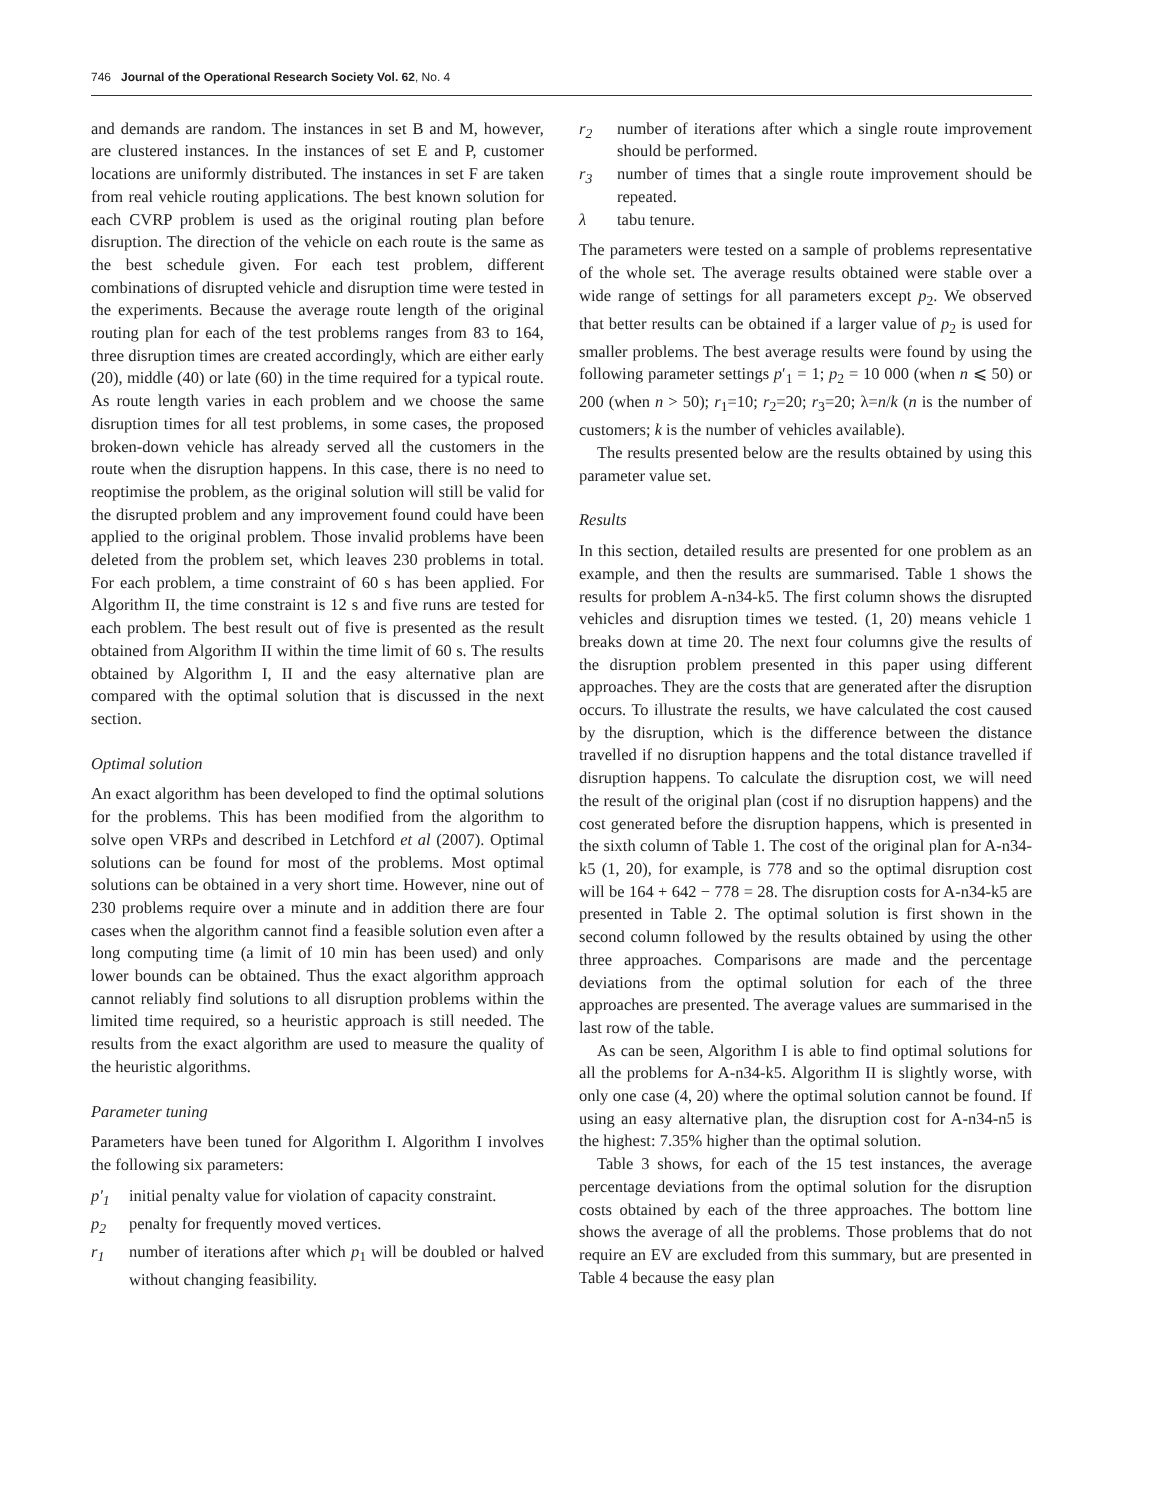746 Journal of the Operational Research Society Vol. 62, No. 4
and demands are random. The instances in set B and M, however, are clustered instances. In the instances of set E and P, customer locations are uniformly distributed. The instances in set F are taken from real vehicle routing applications. The best known solution for each CVRP problem is used as the original routing plan before disruption. The direction of the vehicle on each route is the same as the best schedule given. For each test problem, different combinations of disrupted vehicle and disruption time were tested in the experiments. Because the average route length of the original routing plan for each of the test problems ranges from 83 to 164, three disruption times are created accordingly, which are either early (20), middle (40) or late (60) in the time required for a typical route. As route length varies in each problem and we choose the same disruption times for all test problems, in some cases, the proposed broken-down vehicle has already served all the customers in the route when the disruption happens. In this case, there is no need to reoptimise the problem, as the original solution will still be valid for the disrupted problem and any improvement found could have been applied to the original problem. Those invalid problems have been deleted from the problem set, which leaves 230 problems in total. For each problem, a time constraint of 60 s has been applied. For Algorithm II, the time constraint is 12 s and five runs are tested for each problem. The best result out of five is presented as the result obtained from Algorithm II within the time limit of 60 s. The results obtained by Algorithm I, II and the easy alternative plan are compared with the optimal solution that is discussed in the next section.
Optimal solution
An exact algorithm has been developed to find the optimal solutions for the problems. This has been modified from the algorithm to solve open VRPs and described in Letchford et al (2007). Optimal solutions can be found for most of the problems. Most optimal solutions can be obtained in a very short time. However, nine out of 230 problems require over a minute and in addition there are four cases when the algorithm cannot find a feasible solution even after a long computing time (a limit of 10 min has been used) and only lower bounds can be obtained. Thus the exact algorithm approach cannot reliably find solutions to all disruption problems within the limited time required, so a heuristic approach is still needed. The results from the exact algorithm are used to measure the quality of the heuristic algorithms.
Parameter tuning
Parameters have been tuned for Algorithm I. Algorithm I involves the following six parameters:
p′<sub>1</sub> initial penalty value for violation of capacity constraint.
p<sub>2</sub> penalty for frequently moved vertices.
r<sub>1</sub> number of iterations after which p<sub>1</sub> will be doubled or halved without changing feasibility.
r<sub>2</sub> number of iterations after which a single route improvement should be performed.
r<sub>3</sub> number of times that a single route improvement should be repeated.
λ tabu tenure.
The parameters were tested on a sample of problems representative of the whole set. The average results obtained were stable over a wide range of settings for all parameters except p<sub>2</sub>. We observed that better results can be obtained if a larger value of p<sub>2</sub> is used for smaller problems. The best average results were found by using the following parameter settings p′<sub>1</sub> = 1; p<sub>2</sub> = 10 000 (when n ⩽ 50) or 200 (when n > 50); r<sub>1</sub>=10; r<sub>2</sub>=20; r<sub>3</sub>=20; λ=n/k (n is the number of customers; k is the number of vehicles available).
The results presented below are the results obtained by using this parameter value set.
Results
In this section, detailed results are presented for one problem as an example, and then the results are summarised. Table 1 shows the results for problem A-n34-k5. The first column shows the disrupted vehicles and disruption times we tested. (1, 20) means vehicle 1 breaks down at time 20. The next four columns give the results of the disruption problem presented in this paper using different approaches. They are the costs that are generated after the disruption occurs. To illustrate the results, we have calculated the cost caused by the disruption, which is the difference between the distance travelled if no disruption happens and the total distance travelled if disruption happens. To calculate the disruption cost, we will need the result of the original plan (cost if no disruption happens) and the cost generated before the disruption happens, which is presented in the sixth column of Table 1. The cost of the original plan for A-n34-k5 (1, 20), for example, is 778 and so the optimal disruption cost will be 164 + 642 − 778 = 28. The disruption costs for A-n34-k5 are presented in Table 2. The optimal solution is first shown in the second column followed by the results obtained by using the other three approaches. Comparisons are made and the percentage deviations from the optimal solution for each of the three approaches are presented. The average values are summarised in the last row of the table.
As can be seen, Algorithm I is able to find optimal solutions for all the problems for A-n34-k5. Algorithm II is slightly worse, with only one case (4, 20) where the optimal solution cannot be found. If using an easy alternative plan, the disruption cost for A-n34-n5 is the highest: 7.35% higher than the optimal solution.
Table 3 shows, for each of the 15 test instances, the average percentage deviations from the optimal solution for the disruption costs obtained by each of the three approaches. The bottom line shows the average of all the problems. Those problems that do not require an EV are excluded from this summary, but are presented in Table 4 because the easy plan